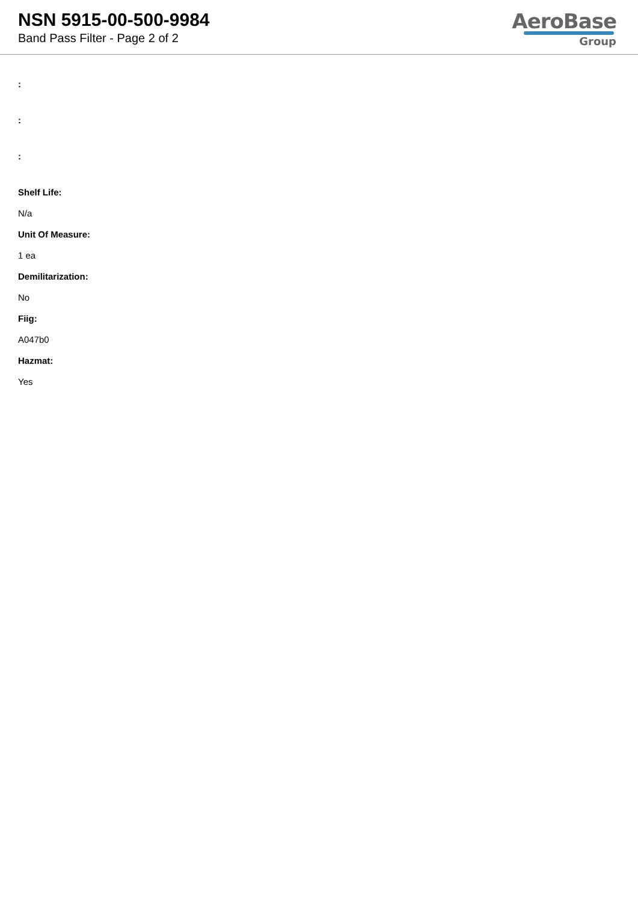NSN 5915-00-500-9984
Band Pass Filter - Page 2 of 2
AeroBase
Group
:
:
:
Shelf Life:
N/a
Unit Of Measure:
1 ea
Demilitarization:
No
Fiig:
A047b0
Hazmat:
Yes